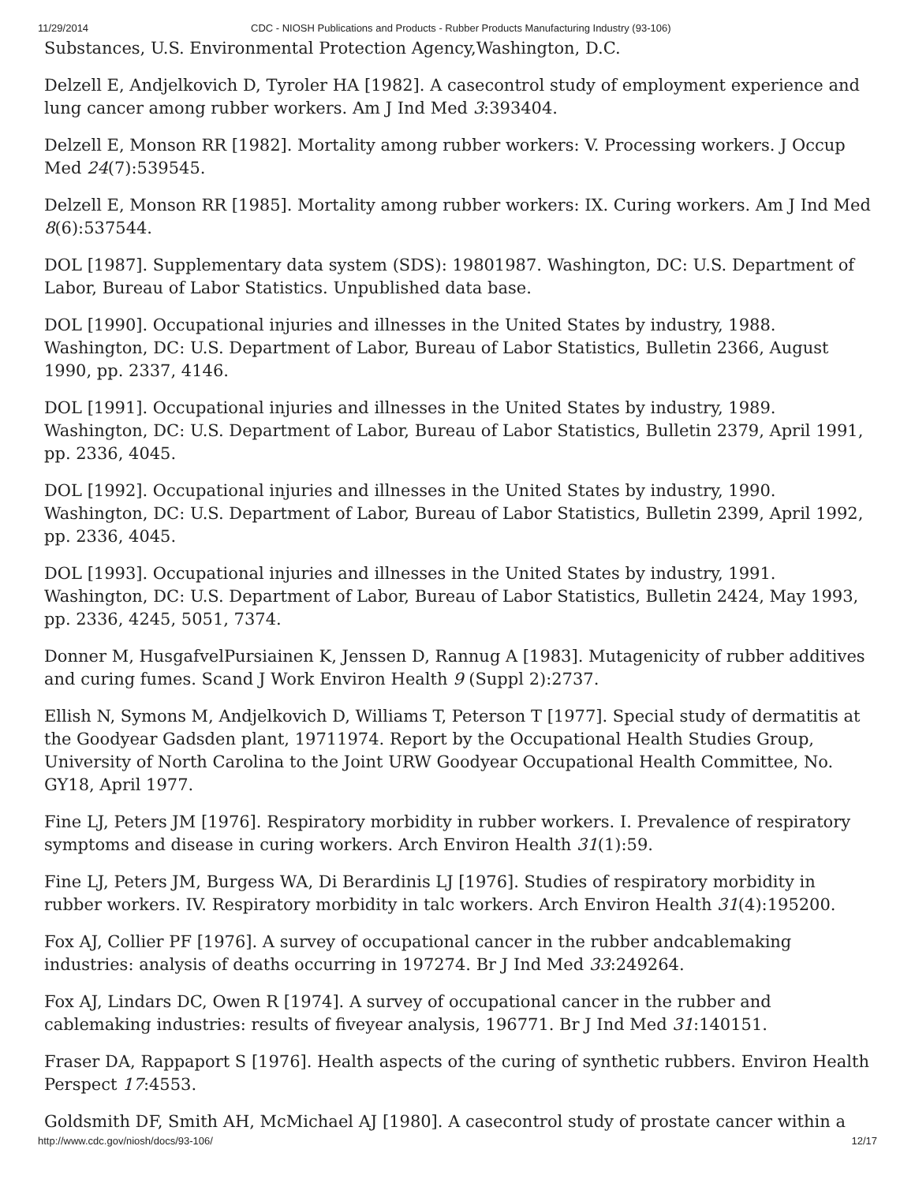11/29/2014 CDC - NIOSH Publications and Products - Rubber Products Manufacturing Industry (93-106)
Substances, U.S. Environmental Protection Agency,Washington, D.C.
Delzell E, Andjelkovich D, Tyroler HA [1982]. A casecontrol study of employment experience and lung cancer among rubber workers. Am J Ind Med 3:393404.
Delzell E, Monson RR [1982]. Mortality among rubber workers: V. Processing workers. J Occup Med 24(7):539545.
Delzell E, Monson RR [1985]. Mortality among rubber workers: IX. Curing workers. Am J Ind Med 8(6):537544.
DOL [1987]. Supplementary data system (SDS): 19801987. Washington, DC: U.S. Department of Labor, Bureau of Labor Statistics. Unpublished data base.
DOL [1990]. Occupational injuries and illnesses in the United States by industry, 1988. Washington, DC: U.S. Department of Labor, Bureau of Labor Statistics, Bulletin 2366, August 1990, pp. 2337, 4146.
DOL [1991]. Occupational injuries and illnesses in the United States by industry, 1989. Washington, DC: U.S. Department of Labor, Bureau of Labor Statistics, Bulletin 2379, April 1991, pp. 2336, 4045.
DOL [1992]. Occupational injuries and illnesses in the United States by industry, 1990. Washington, DC: U.S. Department of Labor, Bureau of Labor Statistics, Bulletin 2399, April 1992, pp. 2336, 4045.
DOL [1993]. Occupational injuries and illnesses in the United States by industry, 1991. Washington, DC: U.S. Department of Labor, Bureau of Labor Statistics, Bulletin 2424, May 1993, pp. 2336, 4245, 5051, 7374.
Donner M, HusgafvelPursiainen K, Jenssen D, Rannug A [1983]. Mutagenicity of rubber additives and curing fumes. Scand J Work Environ Health 9 (Suppl 2):2737.
Ellish N, Symons M, Andjelkovich D, Williams T, Peterson T [1977]. Special study of dermatitis at the Goodyear Gadsden plant, 19711974. Report by the Occupational Health Studies Group, University of North Carolina to the Joint URW Goodyear Occupational Health Committee, No. GY18, April 1977.
Fine LJ, Peters JM [1976]. Respiratory morbidity in rubber workers. I. Prevalence of respiratory symptoms and disease in curing workers. Arch Environ Health 31(1):59.
Fine LJ, Peters JM, Burgess WA, Di Berardinis LJ [1976]. Studies of respiratory morbidity in rubber workers. IV. Respiratory morbidity in talc workers. Arch Environ Health 31(4):195200.
Fox AJ, Collier PF [1976]. A survey of occupational cancer in the rubber andcablemaking industries: analysis of deaths occurring in 197274. Br J Ind Med 33:249264.
Fox AJ, Lindars DC, Owen R [1974]. A survey of occupational cancer in the rubber and cablemaking industries: results of fiveyear analysis, 196771. Br J Ind Med 31:140151.
Fraser DA, Rappaport S [1976]. Health aspects of the curing of synthetic rubbers. Environ Health Perspect 17:4553.
Goldsmith DF, Smith AH, McMichael AJ [1980]. A casecontrol study of prostate cancer within a
http://www.cdc.gov/niosh/docs/93-106/ 12/17